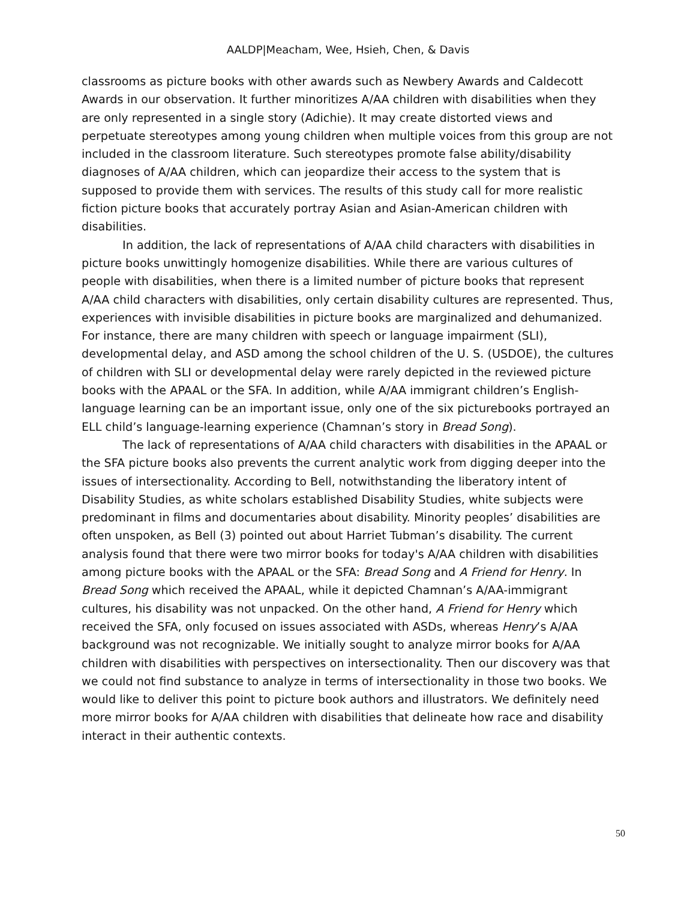AALDP|Meacham, Wee, Hsieh, Chen, & Davis
classrooms as picture books with other awards such as Newbery Awards and Caldecott Awards in our observation. It further minoritizes A/AA children with disabilities when they are only represented in a single story (Adichie). It may create distorted views and perpetuate stereotypes among young children when multiple voices from this group are not included in the classroom literature. Such stereotypes promote false ability/disability diagnoses of A/AA children, which can jeopardize their access to the system that is supposed to provide them with services. The results of this study call for more realistic fiction picture books that accurately portray Asian and Asian-American children with disabilities.
In addition, the lack of representations of A/AA child characters with disabilities in picture books unwittingly homogenize disabilities. While there are various cultures of people with disabilities, when there is a limited number of picture books that represent A/AA child characters with disabilities, only certain disability cultures are represented. Thus, experiences with invisible disabilities in picture books are marginalized and dehumanized. For instance, there are many children with speech or language impairment (SLI), developmental delay, and ASD among the school children of the U. S. (USDOE), the cultures of children with SLI or developmental delay were rarely depicted in the reviewed picture books with the APAAL or the SFA. In addition, while A/AA immigrant children’s English-language learning can be an important issue, only one of the six picturebooks portrayed an ELL child’s language-learning experience (Chamnan’s story in Bread Song).
The lack of representations of A/AA child characters with disabilities in the APAAL or the SFA picture books also prevents the current analytic work from digging deeper into the issues of intersectionality. According to Bell, notwithstanding the liberatory intent of Disability Studies, as white scholars established Disability Studies, white subjects were predominant in films and documentaries about disability. Minority peoples’ disabilities are often unspoken, as Bell (3) pointed out about Harriet Tubman’s disability. The current analysis found that there were two mirror books for today's A/AA children with disabilities among picture books with the APAAL or the SFA: Bread Song and A Friend for Henry. In Bread Song which received the APAAL, while it depicted Chamnan’s A/AA-immigrant cultures, his disability was not unpacked. On the other hand, A Friend for Henry which received the SFA, only focused on issues associated with ASDs, whereas Henry’s A/AA background was not recognizable. We initially sought to analyze mirror books for A/AA children with disabilities with perspectives on intersectionality. Then our discovery was that we could not find substance to analyze in terms of intersectionality in those two books. We would like to deliver this point to picture book authors and illustrators. We definitely need more mirror books for A/AA children with disabilities that delineate how race and disability interact in their authentic contexts.
50